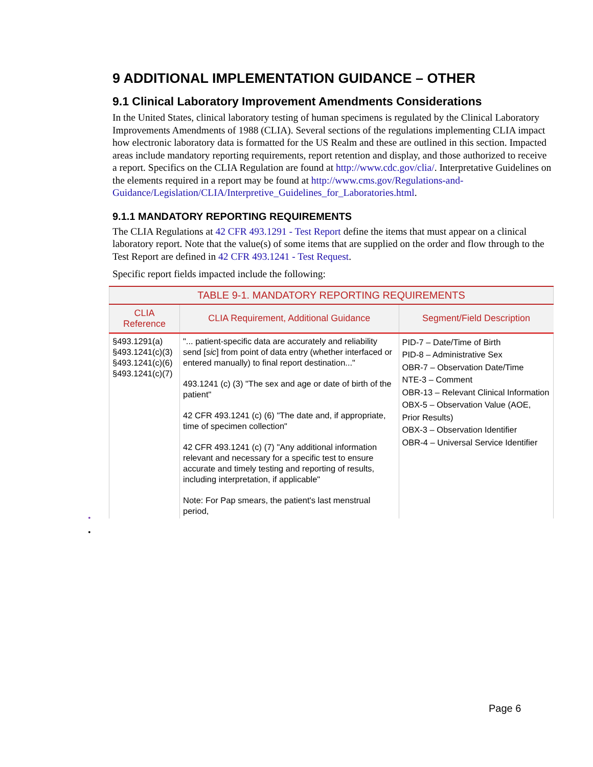9 ADDITIONAL IMPLEMENTATION GUIDANCE – OTHER
9.1 Clinical Laboratory Improvement Amendments Considerations
In the United States, clinical laboratory testing of human specimens is regulated by the Clinical Laboratory Improvements Amendments of 1988 (CLIA). Several sections of the regulations implementing CLIA impact how electronic laboratory data is formatted for the US Realm and these are outlined in this section. Impacted areas include mandatory reporting requirements, report retention and display, and those authorized to receive a report. Specifics on the CLIA Regulation are found at http://www.cdc.gov/clia/. Interpretative Guidelines on the elements required in a report may be found at http://www.cms.gov/Regulations-and-Guidance/Legislation/CLIA/Interpretive_Guidelines_for_Laboratories.html.
9.1.1 MANDATORY REPORTING REQUIREMENTS
The CLIA Regulations at 42 CFR 493.1291 - Test Report define the items that must appear on a clinical laboratory report. Note that the value(s) of some items that are supplied on the order and flow through to the Test Report are defined in 42 CFR 493.1241 - Test Request.
Specific report fields impacted include the following:
| TABLE 9-1. MANDATORY REPORTING REQUIREMENTS | | |
| CLIA Reference | CLIA Requirement, Additional Guidance | Segment/Field Description |
| §493.1291(a) §493.1241(c)(3) §493.1241(c)(6) §493.1241(c)(7) | "... patient-specific data are accurately and reliability send [ sic ] from point of data entry (whether interfaced or entered manually) to final report destination..." 493.1241 (c) (3) "The sex and age or date of birth of the patient" 42 CFR 493.1241 (c) (6) "The date and, if appropriate, time of specimen collection" 42 CFR 493.1241 (c) (7) "Any additional information relevant and necessary for a specific test to ensure accurate and timely testing and reporting of results, including interpretation, if applicable" Note: For Pap smears, the patient's last menstrual period, | PID-7 – Date/Time of Birth PID-8 – Administrative Sex OBR-7 – Observation Date/Time NTE-3 – Comment OBR-13 – Relevant Clinical Information OBX-5 – Observation Value (AOE, Prior Results) OBX-3 – Observation Identifier OBR-4 – Universal Service Identifier |
•
•
Page 6